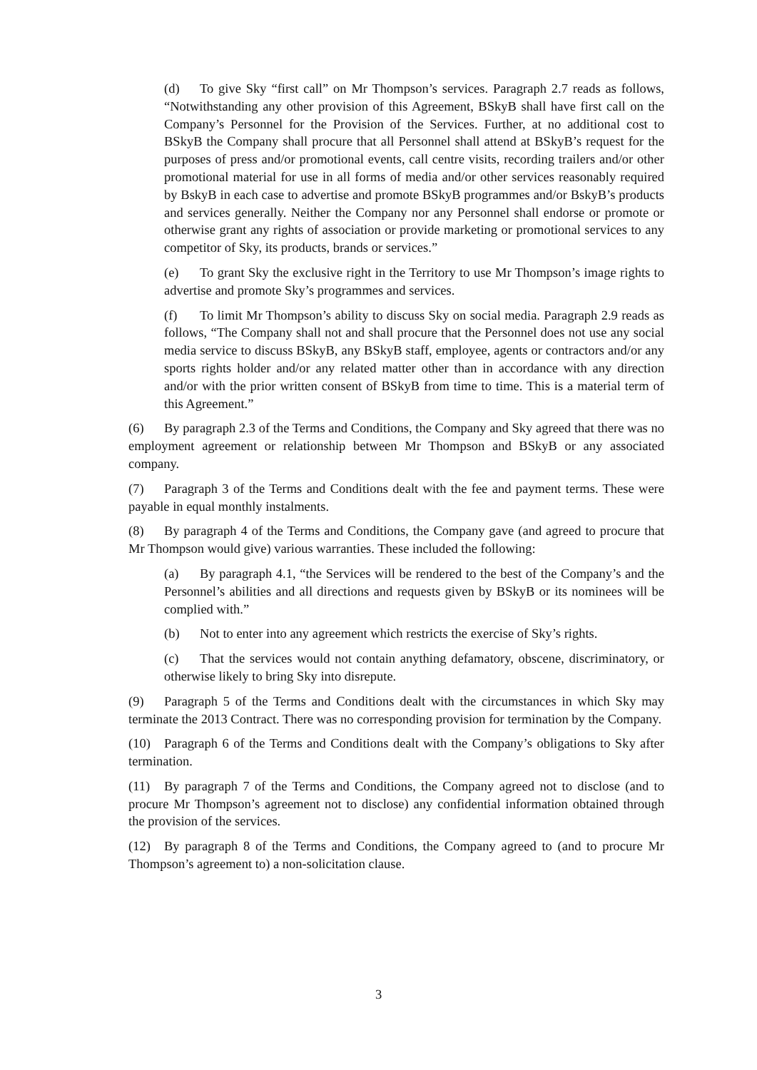(d) To give Sky “first call” on Mr Thompson’s services. Paragraph 2.7 reads as follows, “Notwithstanding any other provision of this Agreement, BSkyB shall have first call on the Company’s Personnel for the Provision of the Services. Further, at no additional cost to BSkyB the Company shall procure that all Personnel shall attend at BSkyB’s request for the purposes of press and/or promotional events, call centre visits, recording trailers and/or other promotional material for use in all forms of media and/or other services reasonably required by BskyB in each case to advertise and promote BSkyB programmes and/or BskyB’s products and services generally. Neither the Company nor any Personnel shall endorse or promote or otherwise grant any rights of association or provide marketing or promotional services to any competitor of Sky, its products, brands or services.”
(e) To grant Sky the exclusive right in the Territory to use Mr Thompson’s image rights to advertise and promote Sky’s programmes and services.
(f) To limit Mr Thompson’s ability to discuss Sky on social media. Paragraph 2.9 reads as follows, “The Company shall not and shall procure that the Personnel does not use any social media service to discuss BSkyB, any BSkyB staff, employee, agents or contractors and/or any sports rights holder and/or any related matter other than in accordance with any direction and/or with the prior written consent of BSkyB from time to time. This is a material term of this Agreement.”
(6) By paragraph 2.3 of the Terms and Conditions, the Company and Sky agreed that there was no employment agreement or relationship between Mr Thompson and BSkyB or any associated company.
(7) Paragraph 3 of the Terms and Conditions dealt with the fee and payment terms. These were payable in equal monthly instalments.
(8) By paragraph 4 of the Terms and Conditions, the Company gave (and agreed to procure that Mr Thompson would give) various warranties. These included the following:
(a) By paragraph 4.1, “the Services will be rendered to the best of the Company’s and the Personnel’s abilities and all directions and requests given by BSkyB or its nominees will be complied with.”
(b) Not to enter into any agreement which restricts the exercise of Sky’s rights.
(c) That the services would not contain anything defamatory, obscene, discriminatory, or otherwise likely to bring Sky into disrepute.
(9) Paragraph 5 of the Terms and Conditions dealt with the circumstances in which Sky may terminate the 2013 Contract. There was no corresponding provision for termination by the Company.
(10) Paragraph 6 of the Terms and Conditions dealt with the Company’s obligations to Sky after termination.
(11) By paragraph 7 of the Terms and Conditions, the Company agreed not to disclose (and to procure Mr Thompson’s agreement not to disclose) any confidential information obtained through the provision of the services.
(12) By paragraph 8 of the Terms and Conditions, the Company agreed to (and to procure Mr Thompson’s agreement to) a non-solicitation clause.
3